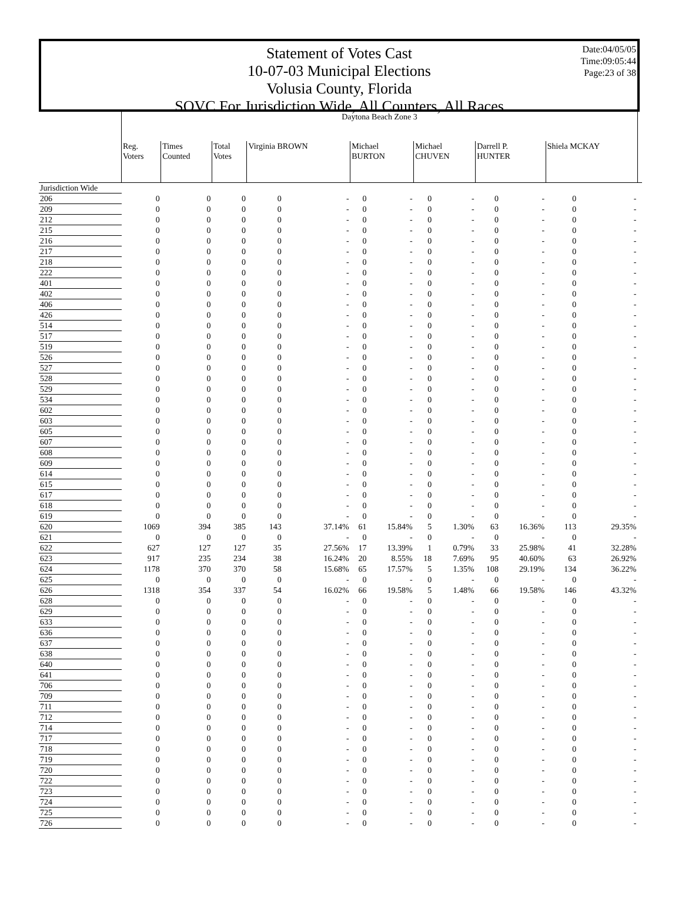Date:04/05/05
Time:09:05:44
Page:23 of 38
Statement of Votes Cast
10-07-03 Municipal Elections
Volusia County, Florida
SOVC For Jurisdiction Wide, All Counters, All Races
| | Daytona Beach Zone 3 | | | | | | | | | | | | | |
| --- | --- | --- | --- | --- | --- | --- | --- | --- | --- | --- | --- | --- | --- | --- |
| | Reg. Voters | Times Counted | Total Votes | Virginia BROWN | | Michael BURTON | | Michael CHUVEN | | Darrell P. HUNTER | | Shiela MCKAY | | |
| Jurisdiction Wide | | | | | | | | | | | | | | |
| 206 | 0 | 0 | 0 | 0 | - | 0 | - | 0 | - | 0 | - | 0 | - | |
| 209 | 0 | 0 | 0 | 0 | - | 0 | - | 0 | - | 0 | - | 0 | - | |
| 212 | 0 | 0 | 0 | 0 | - | 0 | - | 0 | - | 0 | - | 0 | - | |
| 215 | 0 | 0 | 0 | 0 | - | 0 | - | 0 | - | 0 | - | 0 | - | |
| 216 | 0 | 0 | 0 | 0 | - | 0 | - | 0 | - | 0 | - | 0 | - | |
| 217 | 0 | 0 | 0 | 0 | - | 0 | - | 0 | - | 0 | - | 0 | - | |
| 218 | 0 | 0 | 0 | 0 | - | 0 | - | 0 | - | 0 | - | 0 | - | |
| 222 | 0 | 0 | 0 | 0 | - | 0 | - | 0 | - | 0 | - | 0 | - | |
| 401 | 0 | 0 | 0 | 0 | - | 0 | - | 0 | - | 0 | - | 0 | - | |
| 402 | 0 | 0 | 0 | 0 | - | 0 | - | 0 | - | 0 | - | 0 | - | |
| 406 | 0 | 0 | 0 | 0 | - | 0 | - | 0 | - | 0 | - | 0 | - | |
| 426 | 0 | 0 | 0 | 0 | - | 0 | - | 0 | - | 0 | - | 0 | - | |
| 514 | 0 | 0 | 0 | 0 | - | 0 | - | 0 | - | 0 | - | 0 | - | |
| 517 | 0 | 0 | 0 | 0 | - | 0 | - | 0 | - | 0 | - | 0 | - | |
| 519 | 0 | 0 | 0 | 0 | - | 0 | - | 0 | - | 0 | - | 0 | - | |
| 526 | 0 | 0 | 0 | 0 | - | 0 | - | 0 | - | 0 | - | 0 | - | |
| 527 | 0 | 0 | 0 | 0 | - | 0 | - | 0 | - | 0 | - | 0 | - | |
| 528 | 0 | 0 | 0 | 0 | - | 0 | - | 0 | - | 0 | - | 0 | - | |
| 529 | 0 | 0 | 0 | 0 | - | 0 | - | 0 | - | 0 | - | 0 | - | |
| 534 | 0 | 0 | 0 | 0 | - | 0 | - | 0 | - | 0 | - | 0 | - | |
| 602 | 0 | 0 | 0 | 0 | - | 0 | - | 0 | - | 0 | - | 0 | - | |
| 603 | 0 | 0 | 0 | 0 | - | 0 | - | 0 | - | 0 | - | 0 | - | |
| 605 | 0 | 0 | 0 | 0 | - | 0 | - | 0 | - | 0 | - | 0 | - | |
| 607 | 0 | 0 | 0 | 0 | - | 0 | - | 0 | - | 0 | - | 0 | - | |
| 608 | 0 | 0 | 0 | 0 | - | 0 | - | 0 | - | 0 | - | 0 | - | |
| 609 | 0 | 0 | 0 | 0 | - | 0 | - | 0 | - | 0 | - | 0 | - | |
| 614 | 0 | 0 | 0 | 0 | - | 0 | - | 0 | - | 0 | - | 0 | - | |
| 615 | 0 | 0 | 0 | 0 | - | 0 | - | 0 | - | 0 | - | 0 | - | |
| 617 | 0 | 0 | 0 | 0 | - | 0 | - | 0 | - | 0 | - | 0 | - | |
| 618 | 0 | 0 | 0 | 0 | - | 0 | - | 0 | - | 0 | - | 0 | - | |
| 619 | 0 | 0 | 0 | 0 | - | 0 | - | 0 | - | 0 | - | 0 | - | |
| 620 | 1069 | 394 | 385 | 143 | 37.14% | 61 | 15.84% | 5 | 1.30% | 63 | 16.36% | 113 | 29.35% | |
| 621 | 0 | 0 | 0 | 0 | - | 0 | - | 0 | - | 0 | - | 0 | - | |
| 622 | 627 | 127 | 127 | 35 | 27.56% | 17 | 13.39% | 1 | 0.79% | 33 | 25.98% | 41 | 32.28% | |
| 623 | 917 | 235 | 234 | 38 | 16.24% | 20 | 8.55% | 18 | 7.69% | 95 | 40.60% | 63 | 26.92% | |
| 624 | 1178 | 370 | 370 | 58 | 15.68% | 65 | 17.57% | 5 | 1.35% | 108 | 29.19% | 134 | 36.22% | |
| 625 | 0 | 0 | 0 | 0 | - | 0 | - | 0 | - | 0 | - | 0 | - | |
| 626 | 1318 | 354 | 337 | 54 | 16.02% | 66 | 19.58% | 5 | 1.48% | 66 | 19.58% | 146 | 43.32% | |
| 628 | 0 | 0 | 0 | 0 | - | 0 | - | 0 | - | 0 | - | 0 | - | |
| 629 | 0 | 0 | 0 | 0 | - | 0 | - | 0 | - | 0 | - | 0 | - | |
| 633 | 0 | 0 | 0 | 0 | - | 0 | - | 0 | - | 0 | - | 0 | - | |
| 636 | 0 | 0 | 0 | 0 | - | 0 | - | 0 | - | 0 | - | 0 | - | |
| 637 | 0 | 0 | 0 | 0 | - | 0 | - | 0 | - | 0 | - | 0 | - | |
| 638 | 0 | 0 | 0 | 0 | - | 0 | - | 0 | - | 0 | - | 0 | - | |
| 640 | 0 | 0 | 0 | 0 | - | 0 | - | 0 | - | 0 | - | 0 | - | |
| 641 | 0 | 0 | 0 | 0 | - | 0 | - | 0 | - | 0 | - | 0 | - | |
| 706 | 0 | 0 | 0 | 0 | - | 0 | - | 0 | - | 0 | - | 0 | - | |
| 709 | 0 | 0 | 0 | 0 | - | 0 | - | 0 | - | 0 | - | 0 | - | |
| 711 | 0 | 0 | 0 | 0 | - | 0 | - | 0 | - | 0 | - | 0 | - | |
| 712 | 0 | 0 | 0 | 0 | - | 0 | - | 0 | - | 0 | - | 0 | - | |
| 714 | 0 | 0 | 0 | 0 | - | 0 | - | 0 | - | 0 | - | 0 | - | |
| 717 | 0 | 0 | 0 | 0 | - | 0 | - | 0 | - | 0 | - | 0 | - | |
| 718 | 0 | 0 | 0 | 0 | - | 0 | - | 0 | - | 0 | - | 0 | - | |
| 719 | 0 | 0 | 0 | 0 | - | 0 | - | 0 | - | 0 | - | 0 | - | |
| 720 | 0 | 0 | 0 | 0 | - | 0 | - | 0 | - | 0 | - | 0 | - | |
| 722 | 0 | 0 | 0 | 0 | - | 0 | - | 0 | - | 0 | - | 0 | - | |
| 723 | 0 | 0 | 0 | 0 | - | 0 | - | 0 | - | 0 | - | 0 | - | |
| 724 | 0 | 0 | 0 | 0 | - | 0 | - | 0 | - | 0 | - | 0 | - | |
| 725 | 0 | 0 | 0 | 0 | - | 0 | - | 0 | - | 0 | - | 0 | - | |
| 726 | 0 | 0 | 0 | 0 | - | 0 | - | 0 | - | 0 | - | 0 | - | |